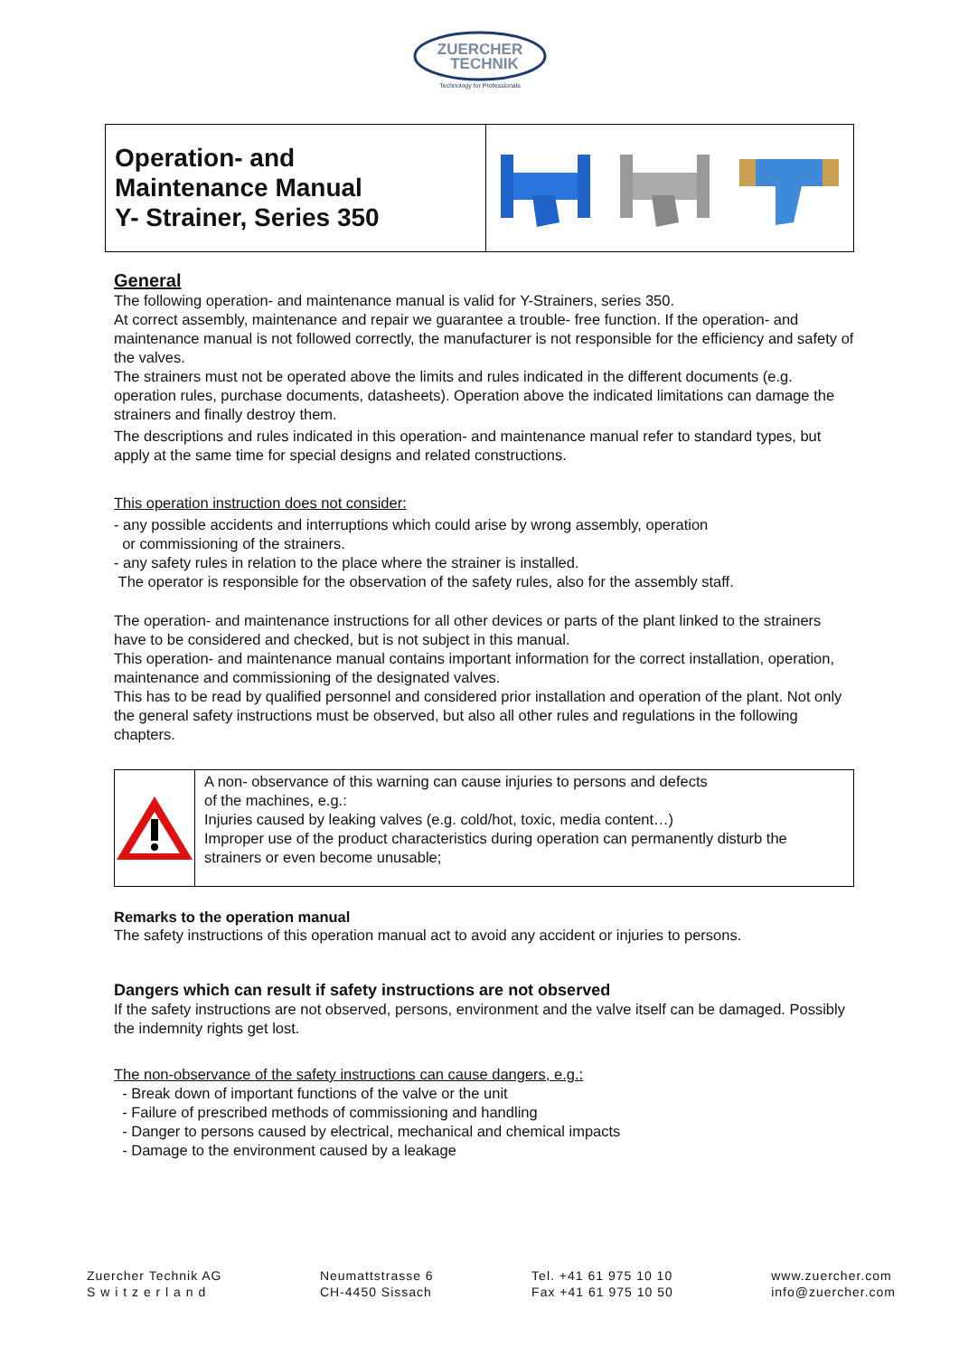ZUERCHER
TECHNIK
Technology for Professionals
Operation- and
Maintenance Manual
Y- Strainer, Series 350
General
The following operation- and maintenance manual is valid for Y-Strainers, series 350.
At correct assembly, maintenance and repair we guarantee a trouble- free function. If the operation- and maintenance manual is not followed correctly, the manufacturer is not responsible for the efficiency and safety of the valves.
The strainers must not be operated above the limits and rules indicated in the different documents (e.g. operation rules, purchase documents, datasheets). Operation above the indicated limitations can damage the strainers and finally destroy them.
The descriptions and rules indicated in this operation- and maintenance manual refer to standard types, but apply at the same time for special designs and related constructions.
This operation instruction does not consider:
- any possible accidents and interruptions which could arise by wrong assembly, operation
or commissioning of the strainers.
- any safety rules in relation to the place where the strainer is installed.
The operator is responsible for the observation of the safety rules, also for the assembly staff.
The operation- and maintenance instructions for all other devices or parts of the plant linked to the strainers have to be considered and checked, but is not subject in this manual.
This operation- and maintenance manual contains important information for the correct installation, operation, maintenance and commissioning of the designated valves.
This has to be read by qualified personnel and considered prior installation and operation of the plant. Not only the general safety instructions must be observed, but also all other rules and regulations in the following chapters.
A non- observance of this warning can cause injuries to persons and defects
of the machines, e.g.:
Injuries caused by leaking valves (e.g. cold/hot, toxic, media content…)
Improper use of the product characteristics during operation can permanently disturb the strainers or even become unusable;
Remarks to the operation manual
The safety instructions of this operation manual act to avoid any accident or injuries to persons.
Dangers which can result if safety instructions are not observed
If the safety instructions are not observed, persons, environment and the valve itself can be damaged. Possibly the indemnity rights get lost.
The non-observance of the safety instructions can cause dangers, e.g.:
- Break down of important functions of the valve or the unit
- Failure of prescribed methods of commissioning and handling
- Danger to persons caused by electrical, mechanical and chemical impacts
- Damage to the environment caused by a leakage
Zuercher Technik AG
S w i t z e r l a n d
Neumattstrasse 6
CH-4450 Sissach
Tel. +41 61 975 10 10
Fax +41 61 975 10 50
www.zuercher.com
info@zuercher.com